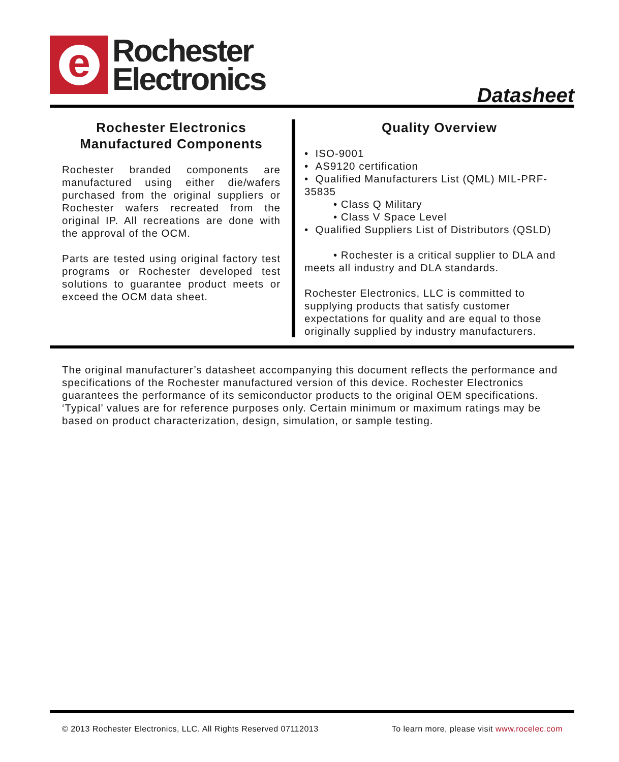e
Rochester
Electronics
Datasheet
Rochester Electronics
Manufactured Components
Rochester branded components are manufactured using either die/wafers purchased from the original suppliers or Rochester wafers recreated from the original IP. All recreations are done with the approval of the OCM.
Parts are tested using original factory test programs or Rochester developed test solutions to guarantee product meets or exceed the OCM data sheet.
Quality Overview
• ISO-9001
• AS9120 certification
• Qualified Manufacturers List (QML) MIL-PRF-35835
• Class Q Military
• Class V Space Level
• Qualified Suppliers List of Distributors (QSLD)
• Rochester is a critical supplier to DLA and meets all industry and DLA standards.
Rochester Electronics, LLC is committed to supplying products that satisfy customer expectations for quality and are equal to those originally supplied by industry manufacturers.
The original manufacturer’s datasheet accompanying this document reflects the performance and specifications of the Rochester manufactured version of this device. Rochester Electronics guarantees the performance of its semiconductor products to the original OEM specifications. ‘Typical’ values are for reference purposes only. Certain minimum or maximum ratings may be based on product characterization, design, simulation, or sample testing.
© 2013 Rochester Electronics, LLC. All Rights Reserved 07112013 To learn more, please visit www.rocelec.com